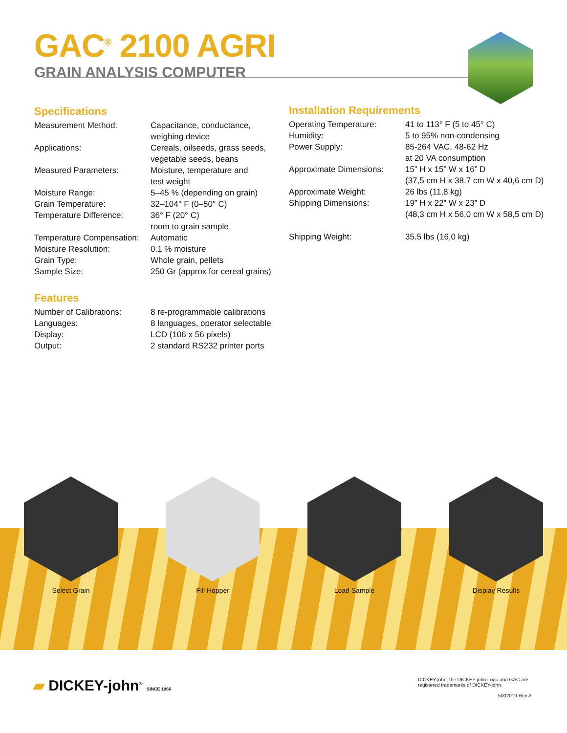GAC<sup>®</sup> 2100 AGRI
GRAIN ANALYSIS COMPUTER
Specifications
| Measurement Method: | Capacitance, conductance, weighing device |
| Applications: | Cereals, oilseeds, grass seeds, vegetable seeds, beans |
| Measured Parameters: | Moisture, temperature and test weight |
| Moisture Range: | 5–45 % (depending on grain) |
| Grain Temperature: | 32–104° F (0–50° C) |
| Temperature Difference: | 36° F (20° C) room to grain sample |
| Temperature Compensation: | Automatic |
| Moisture Resolution: | 0.1 % moisture |
| Grain Type: | Whole grain, pellets |
| Sample Size: | 250 Gr (approx for cereal grains) |
Features
| Number of Calibrations: | 8 re-programmable calibrations |
| Languages: | 8 languages, operator selectable |
| Display: | LCD (106 x 56 pixels) |
| Output: | 2 standard RS232 printer ports |
Installation Requirements
| Operating Temperature: | 41 to 113° F (5 to 45° C) |
| Humidity: | 5 to 95% non-condensing |
| Power Supply: | 85-264 VAC, 48-62 Hz at 20 VA consumption |
| Approximate Dimensions: | 15” H x 15” W x 16” D (37,5 cm H x 38,7 cm W x 40,6 cm D) |
| Approximate Weight: | 26 lbs (11,8 kg) |
| Shipping Dimensions: | 19” H x 22” W x 23” D (48,3 cm H x 56,0 cm W x 58,5 cm D) |
| Shipping Weight: | 35.5 lbs (16,0 kg) |
Select Grain Fill Hopper Load Sample Display Results
▰ DICKEY-john<sup>®</sup> SINCE 1966
DICKEY-john, the DICKEY-john Logo and GAC are
registered trademarks of DICKEY-john.
5002019 Rev A